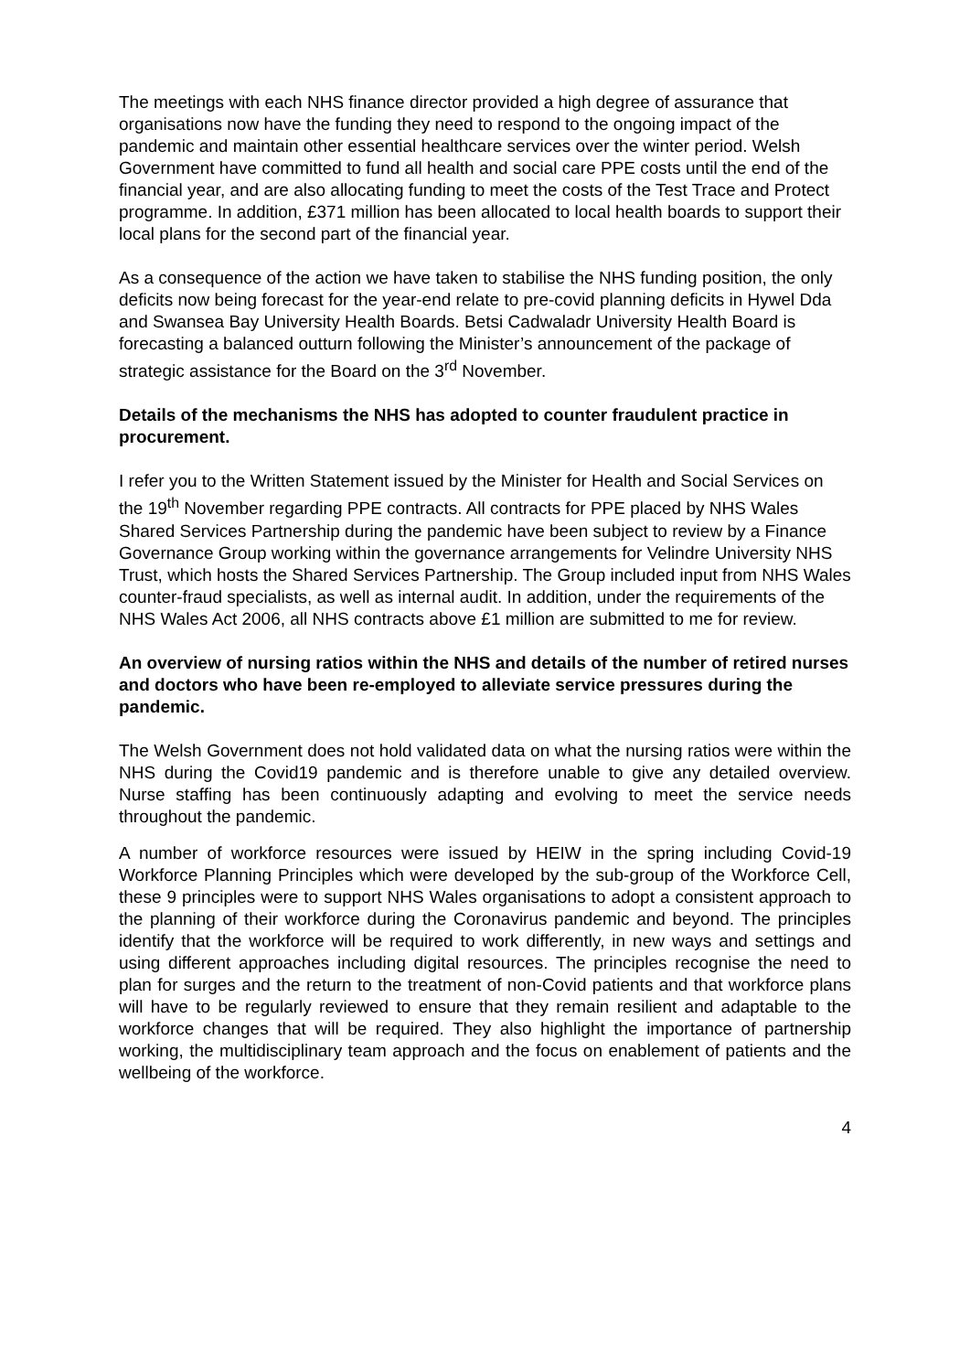The meetings with each NHS finance director provided a high degree of assurance that organisations now have the funding they need to respond to the ongoing impact of the pandemic and maintain other essential healthcare services over the winter period. Welsh Government have committed to fund all health and social care PPE costs until the end of the financial year, and are also allocating funding to meet the costs of the Test Trace and Protect programme. In addition, £371 million has been allocated to local health boards to support their local plans for the second part of the financial year.
As a consequence of the action we have taken to stabilise the NHS funding position, the only deficits now being forecast for the year-end relate to pre-covid planning deficits in Hywel Dda and Swansea Bay University Health Boards. Betsi Cadwaladr University Health Board is forecasting a balanced outturn following the Minister’s announcement of the package of strategic assistance for the Board on the 3<sup>rd</sup> November.
Details of the mechanisms the NHS has adopted to counter fraudulent practice in procurement.
I refer you to the Written Statement issued by the Minister for Health and Social Services on the 19<sup>th</sup> November regarding PPE contracts. All contracts for PPE placed by NHS Wales Shared Services Partnership during the pandemic have been subject to review by a Finance Governance Group working within the governance arrangements for Velindre University NHS Trust, which hosts the Shared Services Partnership. The Group included input from NHS Wales counter-fraud specialists, as well as internal audit. In addition, under the requirements of the NHS Wales Act 2006, all NHS contracts above £1 million are submitted to me for review.
An overview of nursing ratios within the NHS and details of the number of retired nurses and doctors who have been re-employed to alleviate service pressures during the pandemic.
The Welsh Government does not hold validated data on what the nursing ratios were within the NHS during the Covid19 pandemic and is therefore unable to give any detailed overview. Nurse staffing has been continuously adapting and evolving to meet the service needs throughout the pandemic.
A number of workforce resources were issued by HEIW in the spring including Covid-19 Workforce Planning Principles which were developed by the sub-group of the Workforce Cell, these 9 principles were to support NHS Wales organisations to adopt a consistent approach to the planning of their workforce during the Coronavirus pandemic and beyond. The principles identify that the workforce will be required to work differently, in new ways and settings and using different approaches including digital resources. The principles recognise the need to plan for surges and the return to the treatment of non-Covid patients and that workforce plans will have to be regularly reviewed to ensure that they remain resilient and adaptable to the workforce changes that will be required. They also highlight the importance of partnership working, the multidisciplinary team approach and the focus on enablement of patients and the wellbeing of the workforce.
4